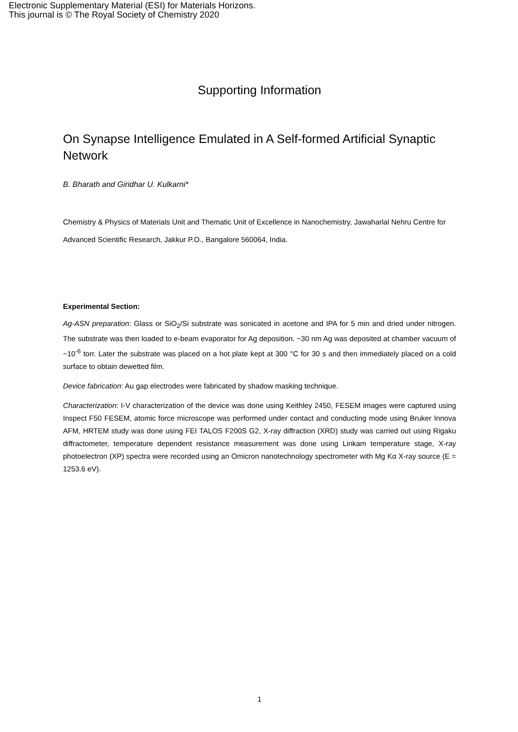Electronic Supplementary Material (ESI) for Materials Horizons.
This journal is © The Royal Society of Chemistry 2020
Supporting Information
On Synapse Intelligence Emulated in A Self-formed Artificial Synaptic Network
B. Bharath and Giridhar U. Kulkarni*
Chemistry & Physics of Materials Unit and Thematic Unit of Excellence in Nanochemistry, Jawaharlal Nehru Centre for Advanced Scientific Research, Jakkur P.O., Bangalore 560064, India.
Experimental Section:
Ag-ASN preparation: Glass or SiO<sub>2</sub>/Si substrate was sonicated in acetone and IPA for 5 min and dried under nitrogen. The substrate was then loaded to e-beam evaporator for Ag deposition. ~30 nm Ag was deposited at chamber vacuum of ~10<sup>-6</sup> torr. Later the substrate was placed on a hot plate kept at 300 °C for 30 s and then immediately placed on a cold surface to obtain dewetted film.
Device fabrication: Au gap electrodes were fabricated by shadow masking technique.
Characterization: I-V characterization of the device was done using Keithley 2450, FESEM images were captured using Inspect F50 FESEM, atomic force microscope was performed under contact and conducting mode using Bruker Innova AFM, HRTEM study was done using FEI TALOS F200S G2, X-ray diffraction (XRD) study was carried out using Rigaku diffractometer, temperature dependent resistance measurement was done using Linkam temperature stage, X-ray photoelectron (XP) spectra were recorded using an Omicron nanotechnology spectrometer with Mg Kα X-ray source (E = 1253.6 eV).
1